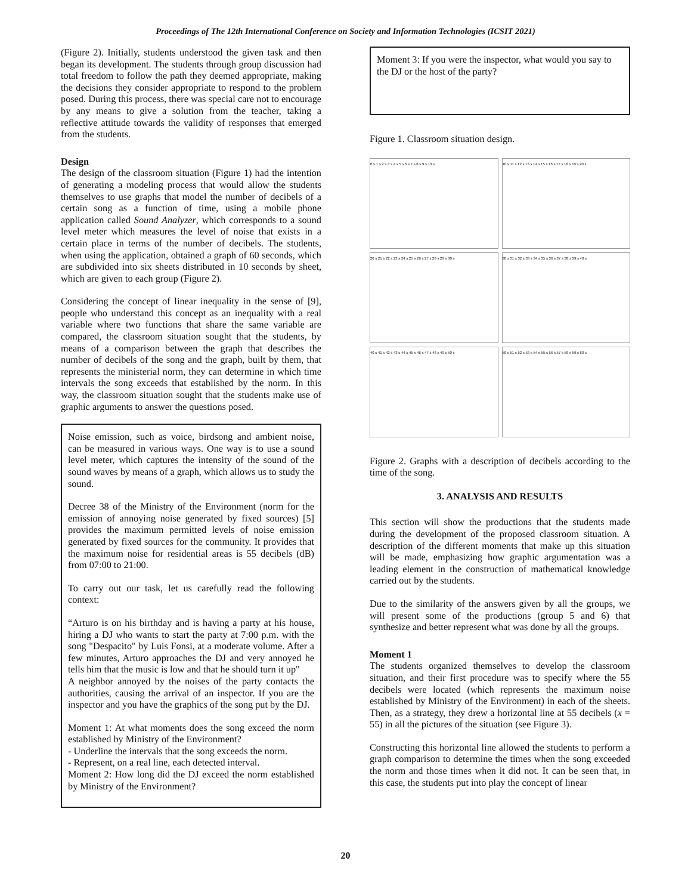Proceedings of The 12th International Conference on Society and Information Technologies (ICSIT 2021)
(Figure 2). Initially, students understood the given task and then began its development. The students through group discussion had total freedom to follow the path they deemed appropriate, making the decisions they consider appropriate to respond to the problem posed. During this process, there was special care not to encourage by any means to give a solution from the teacher, taking a reflective attitude towards the validity of responses that emerged from the students.
Design
The design of the classroom situation (Figure 1) had the intention of generating a modeling process that would allow the students themselves to use graphs that model the number of decibels of a certain song as a function of time, using a mobile phone application called Sound Analyzer, which corresponds to a sound level meter which measures the level of noise that exists in a certain place in terms of the number of decibels. The students, when using the application, obtained a graph of 60 seconds, which are subdivided into six sheets distributed in 10 seconds by sheet, which are given to each group (Figure 2).
Considering the concept of linear inequality in the sense of [9], people who understand this concept as an inequality with a real variable where two functions that share the same variable are compared, the classroom situation sought that the students, by means of a comparison between the graph that describes the number of decibels of the song and the graph, built by them, that represents the ministerial norm, they can determine in which time intervals the song exceeds that established by the norm. In this way, the classroom situation sought that the students make use of graphic arguments to answer the questions posed.
Noise emission, such as voice, birdsong and ambient noise, can be measured in various ways. One way is to use a sound level meter, which captures the intensity of the sound of the sound waves by means of a graph, which allows us to study the sound.
Decree 38 of the Ministry of the Environment (norm for the emission of annoying noise generated by fixed sources) [5] provides the maximum permitted levels of noise emission generated by fixed sources for the community. It provides that the maximum noise for residential areas is 55 decibels (dB) from 07:00 to 21:00.
To carry out our task, let us carefully read the following context:
“Arturo is on his birthday and is having a party at his house, hiring a DJ who wants to start the party at 7:00 p.m. with the song "Despacito" by Luis Fonsi, at a moderate volume. After a few minutes, Arturo approaches the DJ and very annoyed he tells him that the music is low and that he should turn it up"
A neighbor annoyed by the noises of the party contacts the authorities, causing the arrival of an inspector. If you are the inspector and you have the graphics of the song put by the DJ.
Moment 1: At what moments does the song exceed the norm established by Ministry of the Environment?
- Underline the intervals that the song exceeds the norm.
- Represent, on a real line, each detected interval.
Moment 2: How long did the DJ exceed the norm established by Ministry of the Environment?
Moment 3: If you were the inspector, what would you say to the DJ or the host of the party?
Figure 1. Classroom situation design.
0 s 1 s 2 s 3 s 4 s 5 s 6 s 7 s 8 s 9 s 10 s
10 s 11 s 12 s 13 s 14 s 15 s 16 s 17 s 18 s 19 s 20 s
20 s 21 s 22 s 23 s 24 s 25 s 26 s 27 s 28 s 29 s 30 s
30 s 31 s 32 s 33 s 34 s 35 s 36 s 37 s 38 s 39 s 40 s
40 s 41 s 42 s 43 s 44 s 45 s 46 s 47 s 48 s 49 s 50 s
50 s 51 s 52 s 53 s 54 s 55 s 56 s 57 s 58 s 59 s 60 s
Figure 2. Graphs with a description of decibels according to the time of the song.
3. ANALYSIS AND RESULTS
This section will show the productions that the students made during the development of the proposed classroom situation. A description of the different moments that make up this situation will be made, emphasizing how graphic argumentation was a leading element in the construction of mathematical knowledge carried out by the students.
Due to the similarity of the answers given by all the groups, we will present some of the productions (group 5 and 6) that synthesize and better represent what was done by all the groups.
Moment 1
The students organized themselves to develop the classroom situation, and their first procedure was to specify where the 55 decibels were located (which represents the maximum noise established by Ministry of the Environment) in each of the sheets. Then, as a strategy, they drew a horizontal line at 55 decibels (x = 55) in all the pictures of the situation (see Figure 3).
Constructing this horizontal line allowed the students to perform a graph comparison to determine the times when the song exceeded the norm and those times when it did not. It can be seen that, in this case, the students put into play the concept of linear
20